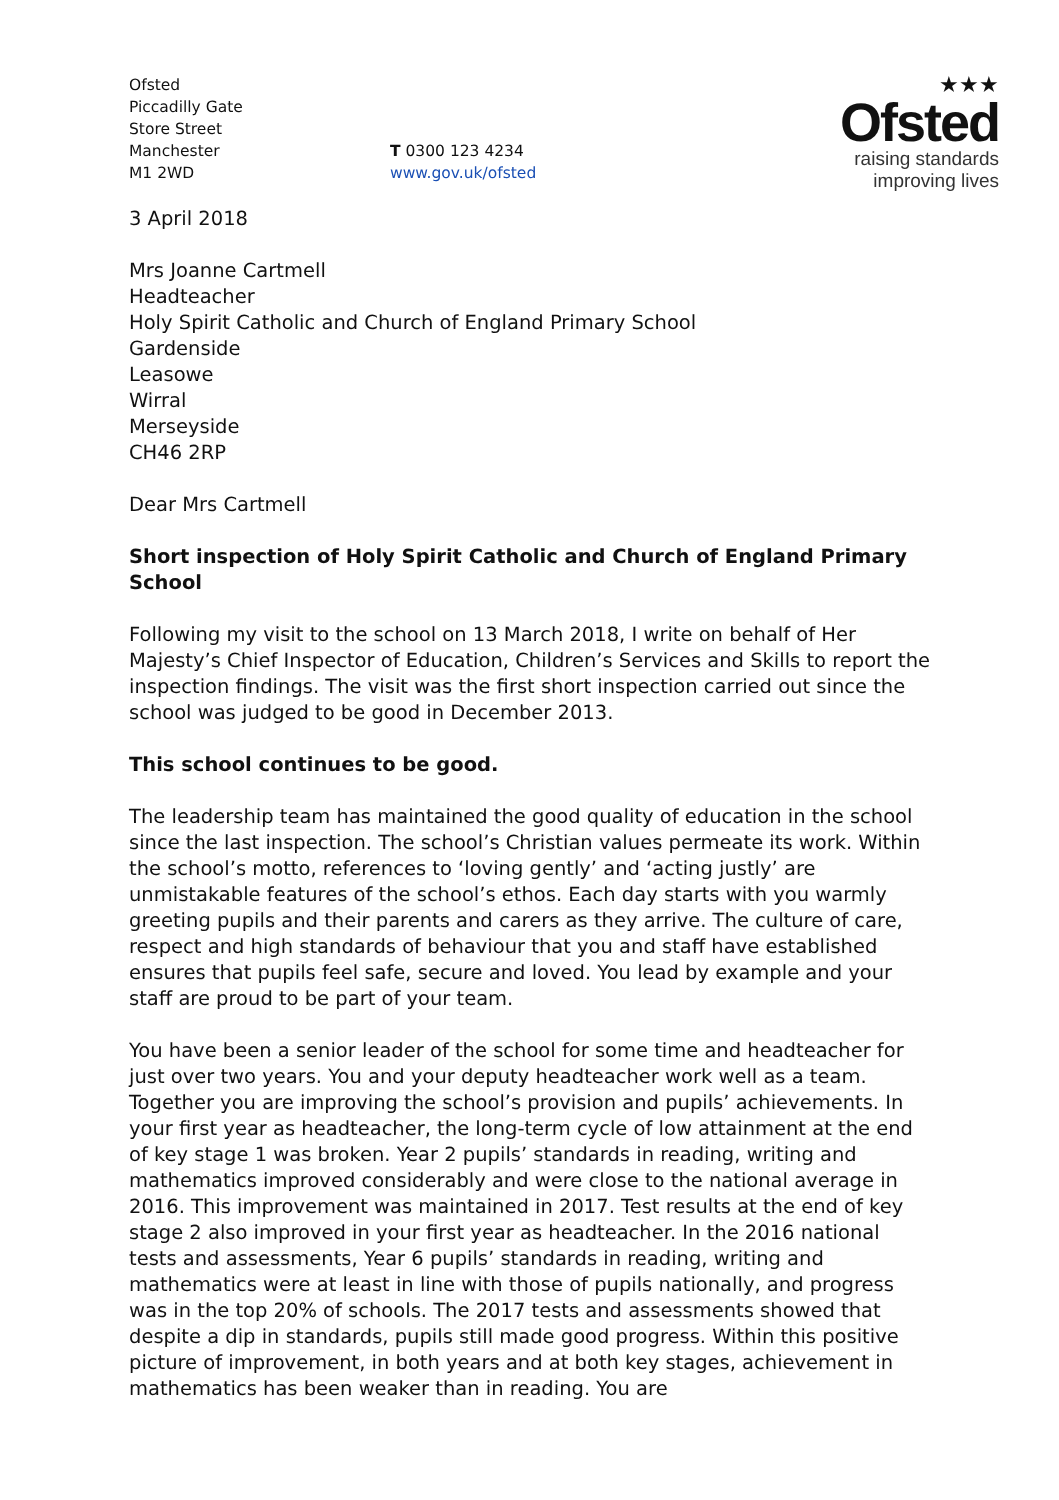Ofsted
Piccadilly Gate
Store Street
Manchester
M1 2WD
T 0300 123 4234
www.gov.uk/ofsted
★★★
Ofsted
raising standards
improving lives
3 April 2018
Mrs Joanne Cartmell
Headteacher
Holy Spirit Catholic and Church of England Primary School
Gardenside
Leasowe
Wirral
Merseyside
CH46 2RP
Dear Mrs Cartmell
Short inspection of Holy Spirit Catholic and Church of England Primary School
Following my visit to the school on 13 March 2018, I write on behalf of Her Majesty’s Chief Inspector of Education, Children’s Services and Skills to report the inspection findings. The visit was the first short inspection carried out since the school was judged to be good in December 2013.
This school continues to be good.
The leadership team has maintained the good quality of education in the school since the last inspection. The school’s Christian values permeate its work. Within the school’s motto, references to ‘loving gently’ and ‘acting justly’ are unmistakable features of the school’s ethos. Each day starts with you warmly greeting pupils and their parents and carers as they arrive. The culture of care, respect and high standards of behaviour that you and staff have established ensures that pupils feel safe, secure and loved. You lead by example and your staff are proud to be part of your team.
You have been a senior leader of the school for some time and headteacher for just over two years. You and your deputy headteacher work well as a team. Together you are improving the school’s provision and pupils’ achievements. In your first year as headteacher, the long-term cycle of low attainment at the end of key stage 1 was broken. Year 2 pupils’ standards in reading, writing and mathematics improved considerably and were close to the national average in 2016. This improvement was maintained in 2017. Test results at the end of key stage 2 also improved in your first year as headteacher. In the 2016 national tests and assessments, Year 6 pupils’ standards in reading, writing and mathematics were at least in line with those of pupils nationally, and progress was in the top 20% of schools. The 2017 tests and assessments showed that despite a dip in standards, pupils still made good progress. Within this positive picture of improvement, in both years and at both key stages, achievement in mathematics has been weaker than in reading. You are